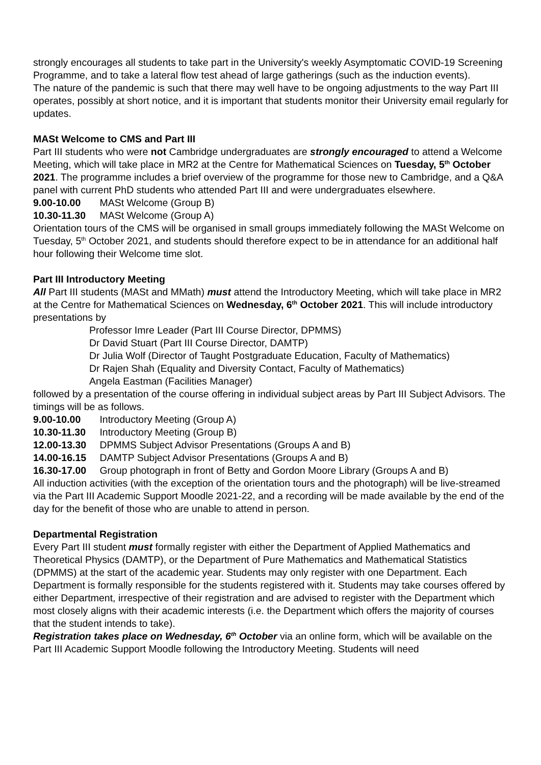strongly encourages all students to take part in the University's weekly Asymptomatic COVID-19 Screening Programme, and to take a lateral flow test ahead of large gatherings (such as the induction events).
The nature of the pandemic is such that there may well have to be ongoing adjustments to the way Part III operates, possibly at short notice, and it is important that students monitor their University email regularly for updates.
MASt Welcome to CMS and Part III
Part III students who were not Cambridge undergraduates are strongly encouraged to attend a Welcome Meeting, which will take place in MR2 at the Centre for Mathematical Sciences on Tuesday, 5<sup>th</sup> October 2021. The programme includes a brief overview of the programme for those new to Cambridge, and a Q&A panel with current PhD students who attended Part III and were undergraduates elsewhere.
9.00-10.00 MASt Welcome (Group B)
10.30-11.30 MASt Welcome (Group A)
Orientation tours of the CMS will be organised in small groups immediately following the MASt Welcome on Tuesday, 5<sup>th</sup> October 2021, and students should therefore expect to be in attendance for an additional half hour following their Welcome time slot.
Part III Introductory Meeting
All Part III students (MASt and MMath) must attend the Introductory Meeting, which will take place in MR2 at the Centre for Mathematical Sciences on Wednesday, 6<sup>th</sup> October 2021. This will include introductory presentations by
Professor Imre Leader (Part III Course Director, DPMMS)
Dr David Stuart (Part III Course Director, DAMTP)
Dr Julia Wolf (Director of Taught Postgraduate Education, Faculty of Mathematics)
Dr Rajen Shah (Equality and Diversity Contact, Faculty of Mathematics)
Angela Eastman (Facilities Manager)
followed by a presentation of the course offering in individual subject areas by Part III Subject Advisors. The timings will be as follows.
9.00-10.00 Introductory Meeting (Group A)
10.30-11.30 Introductory Meeting (Group B)
12.00-13.30 DPMMS Subject Advisor Presentations (Groups A and B)
14.00-16.15 DAMTP Subject Advisor Presentations (Groups A and B)
16.30-17.00 Group photograph in front of Betty and Gordon Moore Library (Groups A and B)
All induction activities (with the exception of the orientation tours and the photograph) will be live-streamed via the Part III Academic Support Moodle 2021-22, and a recording will be made available by the end of the day for the benefit of those who are unable to attend in person.
Departmental Registration
Every Part III student must formally register with either the Department of Applied Mathematics and Theoretical Physics (DAMTP), or the Department of Pure Mathematics and Mathematical Statistics (DPMMS) at the start of the academic year. Students may only register with one Department. Each Department is formally responsible for the students registered with it. Students may take courses offered by either Department, irrespective of their registration and are advised to register with the Department which most closely aligns with their academic interests (i.e. the Department which offers the majority of courses that the student intends to take).
Registration takes place on Wednesday, 6<sup>th</sup> October via an online form, which will be available on the Part III Academic Support Moodle following the Introductory Meeting. Students will need